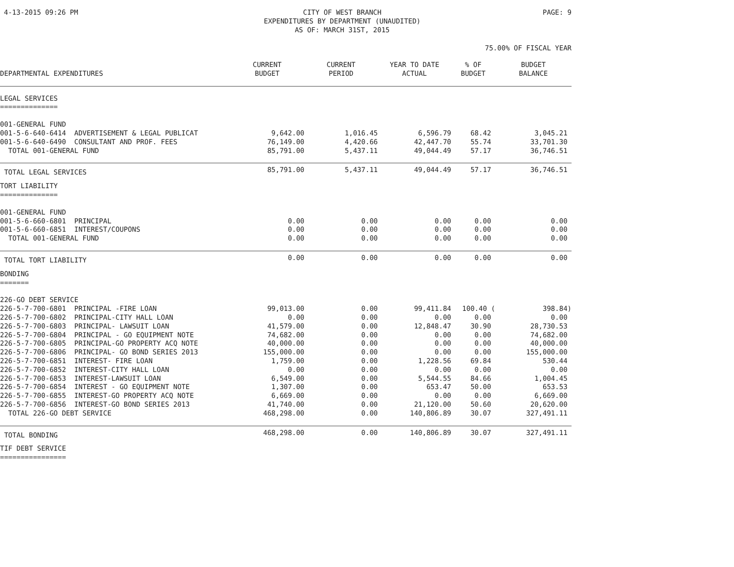4-13-2015 09:26 PM CITY OF WEST BRANCH
EXPENDITURES BY DEPARTMENT (UNAUDITED)
AS OF: MARCH 31ST, 2015
PAGE: 9
75.00% OF FISCAL YEAR
| DEPARTMENTAL EXPENDITURES | CURRENT BUDGET | CURRENT PERIOD | YEAR TO DATE ACTUAL | % OF BUDGET | BUDGET BALANCE |
| --- | --- | --- | --- | --- | --- |
| LEGAL SERVICES ============== | | | | | |
| 001-GENERAL FUND | | | | | |
| 001-5-6-640-6414 ADVERTISEMENT & LEGAL PUBLICAT | 9,642.00 | 1,016.45 | 6,596.79 | 68.42 | 3,045.21 |
| 001-5-6-640-6490 CONSULTANT AND PROF. FEES | 76,149.00 | 4,420.66 | 42,447.70 | 55.74 | 33,701.30 |
| TOTAL 001-GENERAL FUND | 85,791.00 | 5,437.11 | 49,044.49 | 57.17 | 36,746.51 |
| TOTAL LEGAL SERVICES | 85,791.00 | 5,437.11 | 49,044.49 | 57.17 | 36,746.51 |
| TORT LIABILITY ============== | | | | | |
| 001-GENERAL FUND | | | | | |
| 001-5-6-660-6801 PRINCIPAL | 0.00 | 0.00 | 0.00 | 0.00 | 0.00 |
| 001-5-6-660-6851 INTEREST/COUPONS | 0.00 | 0.00 | 0.00 | 0.00 | 0.00 |
| TOTAL 001-GENERAL FUND | 0.00 | 0.00 | 0.00 | 0.00 | 0.00 |
| TOTAL TORT LIABILITY | 0.00 | 0.00 | 0.00 | 0.00 | 0.00 |
| BONDING ======= | | | | | |
| 226-GO DEBT SERVICE | | | | | |
| 226-5-7-700-6801 PRINCIPAL -FIRE LOAN | 99,013.00 | 0.00 | 99,411.84 | 100.40 ( | 398.84) |
| 226-5-7-700-6802 PRINCIPAL-CITY HALL LOAN | 0.00 | 0.00 | 0.00 | 0.00 | 0.00 |
| 226-5-7-700-6803 PRINCIPAL- LAWSUIT LOAN | 41,579.00 | 0.00 | 12,848.47 | 30.90 | 28,730.53 |
| 226-5-7-700-6804 PRINCIPAL - GO EQUIPMENT NOTE | 74,682.00 | 0.00 | 0.00 | 0.00 | 74,682.00 |
| 226-5-7-700-6805 PRINCIPAL-GO PROPERTY ACQ NOTE | 40,000.00 | 0.00 | 0.00 | 0.00 | 40,000.00 |
| 226-5-7-700-6806 PRINCIPAL- GO BOND SERIES 2013 | 155,000.00 | 0.00 | 0.00 | 0.00 | 155,000.00 |
| 226-5-7-700-6851 INTEREST- FIRE LOAN | 1,759.00 | 0.00 | 1,228.56 | 69.84 | 530.44 |
| 226-5-7-700-6852 INTEREST-CITY HALL LOAN | 0.00 | 0.00 | 0.00 | 0.00 | 0.00 |
| 226-5-7-700-6853 INTEREST-LAWSUIT LOAN | 6,549.00 | 0.00 | 5,544.55 | 84.66 | 1,004.45 |
| 226-5-7-700-6854 INTEREST - GO EQUIPMENT NOTE | 1,307.00 | 0.00 | 653.47 | 50.00 | 653.53 |
| 226-5-7-700-6855 INTEREST-GO PROPERTY ACQ NOTE | 6,669.00 | 0.00 | 0.00 | 0.00 | 6,669.00 |
| 226-5-7-700-6856 INTEREST-GO BOND SERIES 2013 | 41,740.00 | 0.00 | 21,120.00 | 50.60 | 20,620.00 |
| TOTAL 226-GO DEBT SERVICE | 468,298.00 | 0.00 | 140,806.89 | 30.07 | 327,491.11 |
| TOTAL BONDING | 468,298.00 | 0.00 | 140,806.89 | 30.07 | 327,491.11 |
| TIF DEBT SERVICE ================ | | | | | |